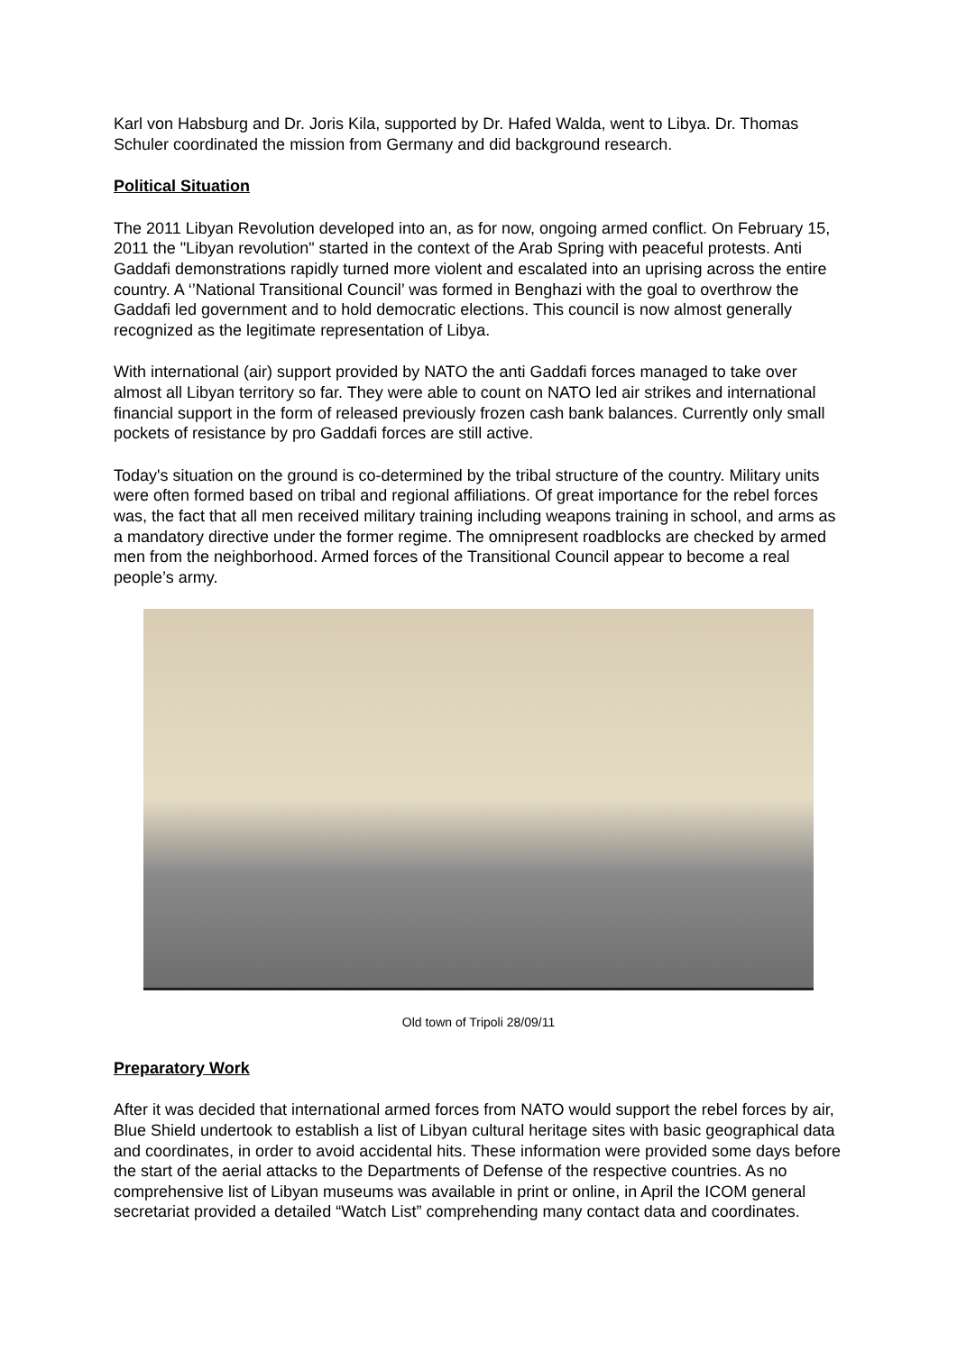Karl von Habsburg and Dr. Joris Kila, supported by Dr. Hafed Walda, went to Libya. Dr. Thomas Schuler coordinated the mission from Germany and did background research.
Political Situation
The 2011 Libyan Revolution developed into an, as for now, ongoing armed conflict. On February 15, 2011 the "Libyan revolution" started in the context of the Arab Spring with peaceful protests. Anti Gaddafi demonstrations rapidly turned more violent and escalated into an uprising across the entire country. A ‘’National Transitional Council’ was formed in Benghazi with the goal to overthrow the Gaddafi led government and to hold democratic elections. This council is now almost generally recognized as the legitimate representation of Libya.
With international (air) support provided by NATO the anti Gaddafi forces managed to take over almost all Libyan territory so far. They were able to count on NATO led air strikes and international financial support in the form of released previously frozen cash bank balances. Currently only small pockets of resistance by pro Gaddafi forces are still active.
Today's situation on the ground is co-determined by the tribal structure of the country. Military units were often formed based on tribal and regional affiliations. Of great importance for the rebel forces was, the fact that all men received military training including weapons training in school, and arms as a mandatory directive under the former regime. The omnipresent roadblocks are checked by armed men from the neighborhood. Armed forces of the Transitional Council appear to become a real people’s army.
Old town of Tripoli 28/09/11
Preparatory Work
After it was decided that international armed forces from NATO would support the rebel forces by air, Blue Shield undertook to establish a list of Libyan cultural heritage sites with basic geographical data and coordinates, in order to avoid accidental hits. These information were provided some days before the start of the aerial attacks to the Departments of Defense of the respective countries. As no comprehensive list of Libyan museums was available in print or online, in April the ICOM general secretariat provided a detailed “Watch List” comprehending many contact data and coordinates.